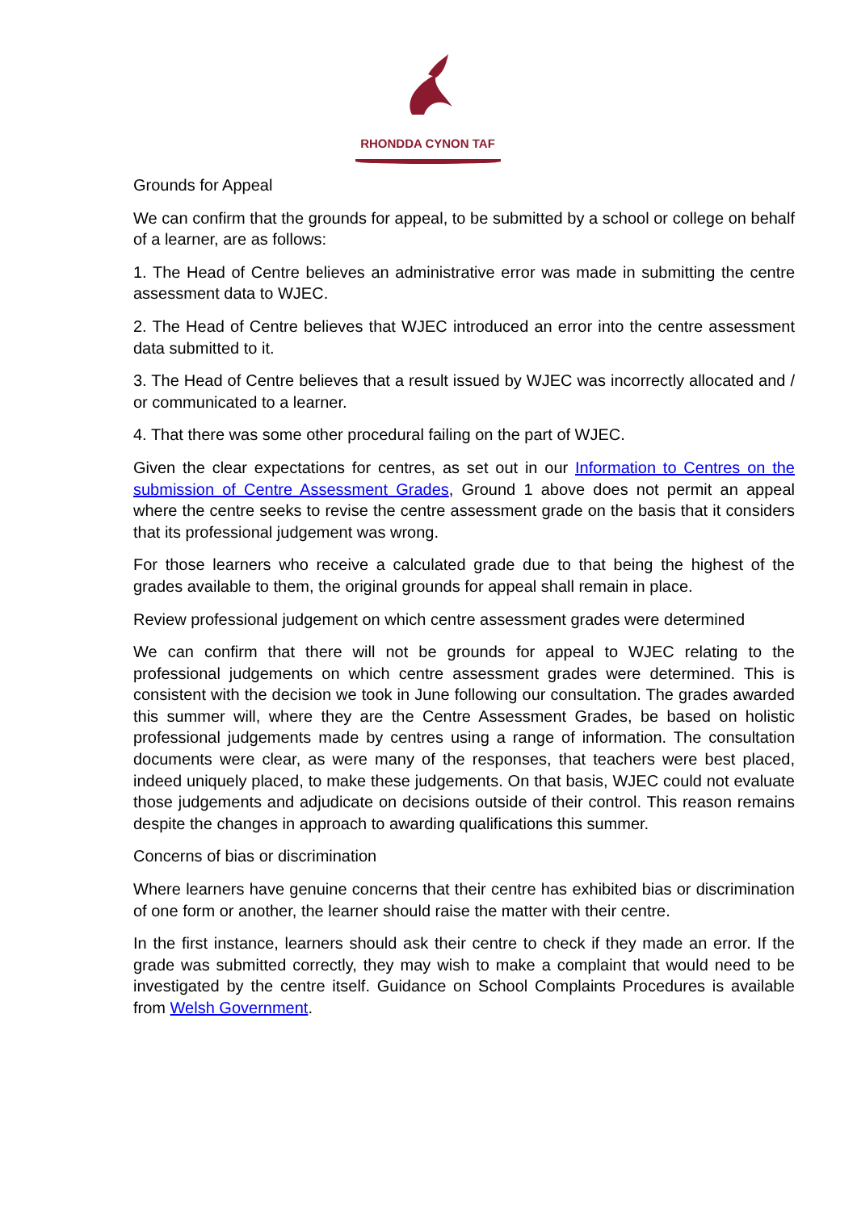RHONDDA CYNON TAF
Grounds for Appeal
We can confirm that the grounds for appeal, to be submitted by a school or college on behalf of a learner, are as follows:
1. The Head of Centre believes an administrative error was made in submitting the centre assessment data to WJEC.
2. The Head of Centre believes that WJEC introduced an error into the centre assessment data submitted to it.
3. The Head of Centre believes that a result issued by WJEC was incorrectly allocated and / or communicated to a learner.
4. That there was some other procedural failing on the part of WJEC.
Given the clear expectations for centres, as set out in our Information to Centres on the submission of Centre Assessment Grades, Ground 1 above does not permit an appeal where the centre seeks to revise the centre assessment grade on the basis that it considers that its professional judgement was wrong.
For those learners who receive a calculated grade due to that being the highest of the grades available to them, the original grounds for appeal shall remain in place.
Review professional judgement on which centre assessment grades were determined
We can confirm that there will not be grounds for appeal to WJEC relating to the professional judgements on which centre assessment grades were determined. This is consistent with the decision we took in June following our consultation. The grades awarded this summer will, where they are the Centre Assessment Grades, be based on holistic professional judgements made by centres using a range of information. The consultation documents were clear, as were many of the responses, that teachers were best placed, indeed uniquely placed, to make these judgements. On that basis, WJEC could not evaluate those judgements and adjudicate on decisions outside of their control. This reason remains despite the changes in approach to awarding qualifications this summer.
Concerns of bias or discrimination
Where learners have genuine concerns that their centre has exhibited bias or discrimination of one form or another, the learner should raise the matter with their centre.
In the first instance, learners should ask their centre to check if they made an error. If the grade was submitted correctly, they may wish to make a complaint that would need to be investigated by the centre itself. Guidance on School Complaints Procedures is available from Welsh Government.